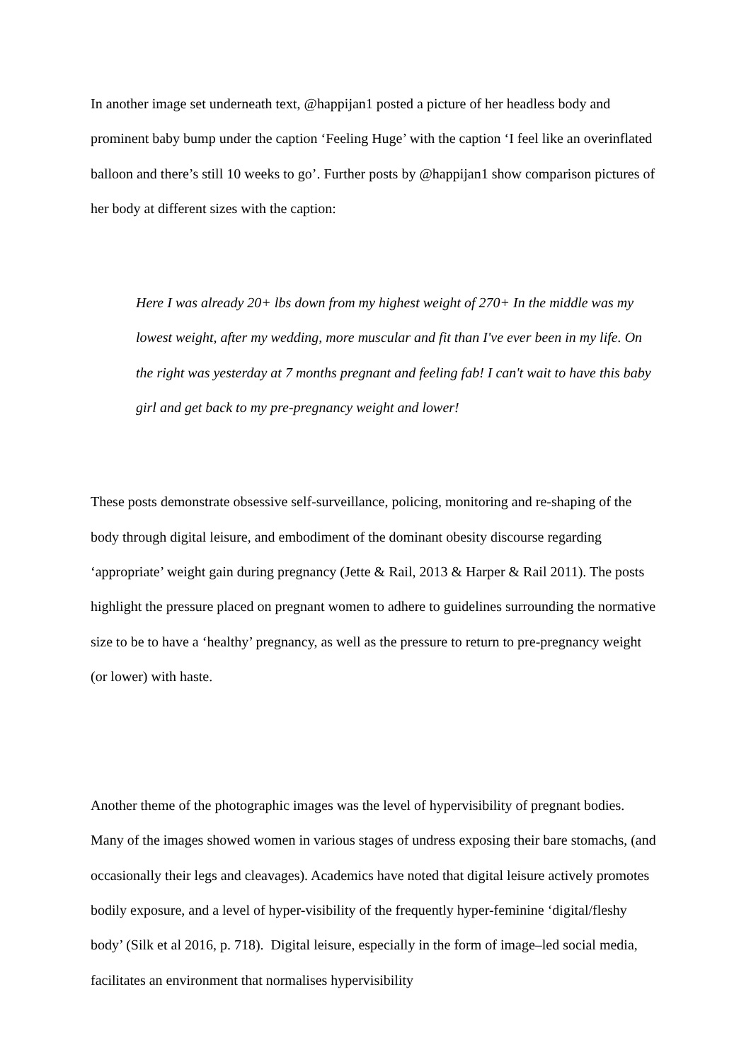In another image set underneath text, @happijan1 posted a picture of her headless body and prominent baby bump under the caption ‘Feeling Huge’ with the caption ‘I feel like an overinflated balloon and there’s still 10 weeks to go’. Further posts by @happijan1 show comparison pictures of her body at different sizes with the caption:
Here I was already 20+ lbs down from my highest weight of 270+ In the middle was my lowest weight, after my wedding, more muscular and fit than I've ever been in my life. On the right was yesterday at 7 months pregnant and feeling fab! I can't wait to have this baby girl and get back to my pre-pregnancy weight and lower!
These posts demonstrate obsessive self-surveillance, policing, monitoring and re-shaping of the body through digital leisure, and embodiment of the dominant obesity discourse regarding ‘appropriate’ weight gain during pregnancy (Jette & Rail, 2013 & Harper & Rail 2011). The posts highlight the pressure placed on pregnant women to adhere to guidelines surrounding the normative size to be to have a ‘healthy’ pregnancy, as well as the pressure to return to pre-pregnancy weight (or lower) with haste.
Another theme of the photographic images was the level of hypervisibility of pregnant bodies. Many of the images showed women in various stages of undress exposing their bare stomachs, (and occasionally their legs and cleavages). Academics have noted that digital leisure actively promotes bodily exposure, and a level of hyper-visibility of the frequently hyper-feminine ‘digital/fleshy body’ (Silk et al 2016, p. 718). Digital leisure, especially in the form of image–led social media, facilitates an environment that normalises hypervisibility